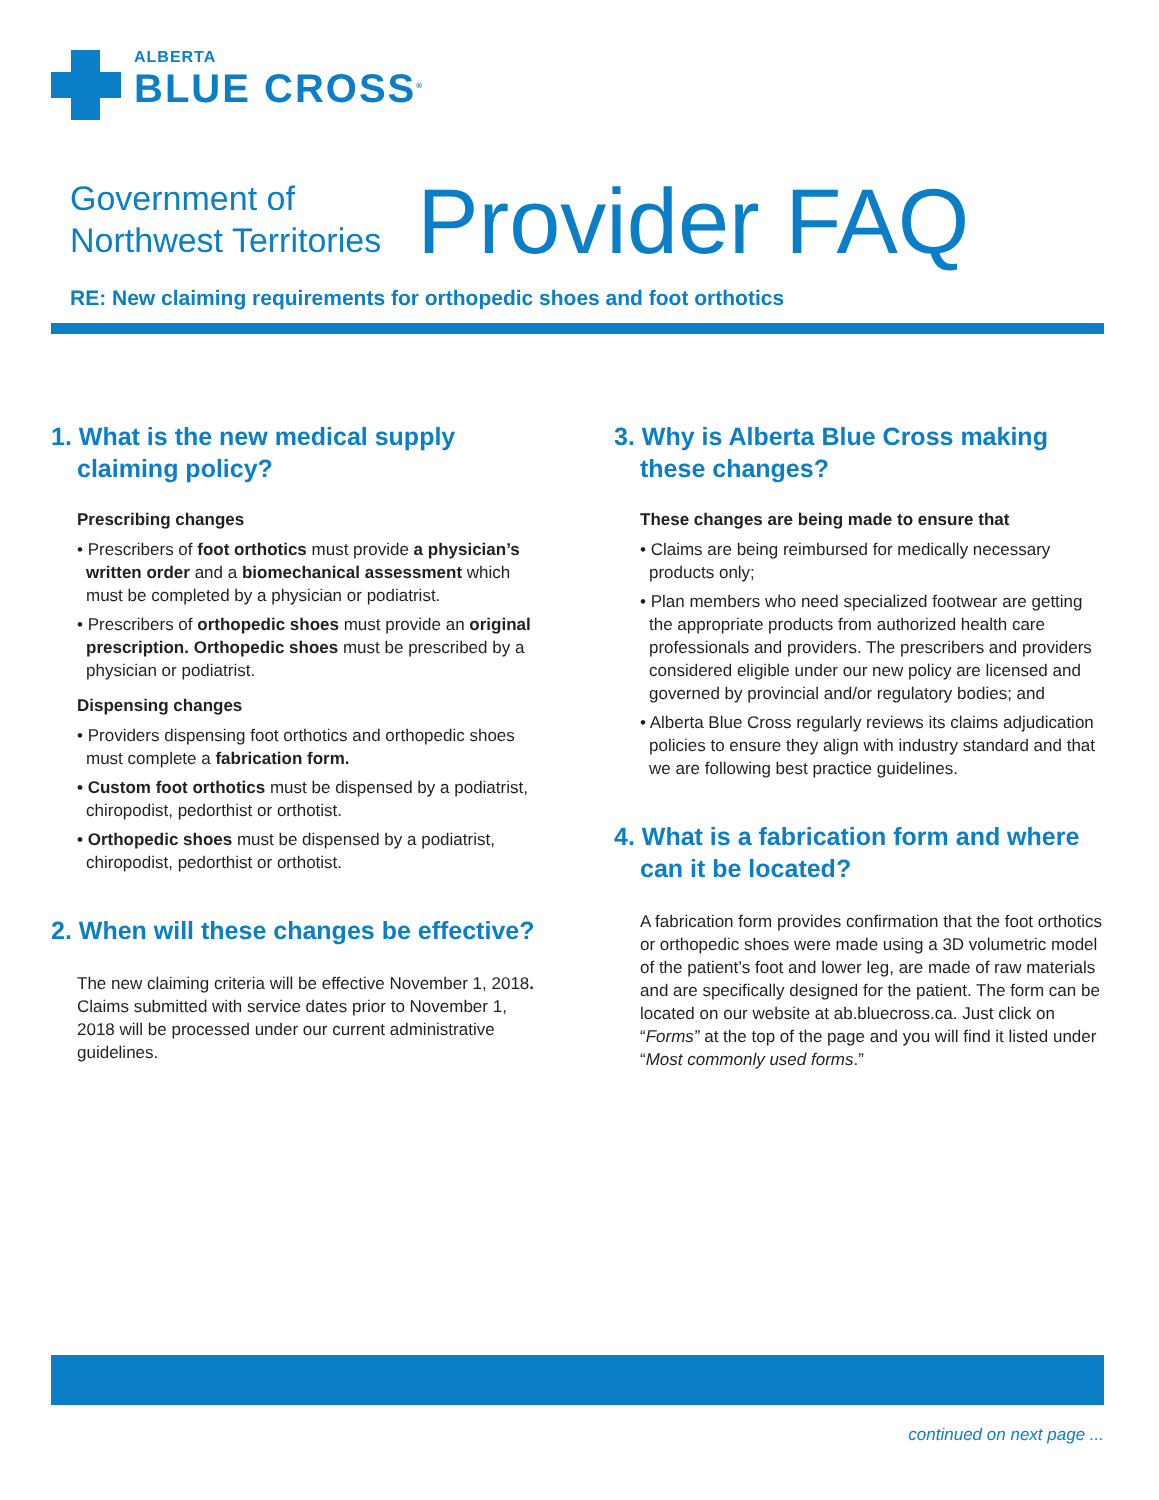ALBERTA
BLUE CROSS<sup>®</sup>
Government of
Northwest Territories
Provider FAQ
RE: New claiming requirements for orthopedic shoes and foot orthotics
1. What is the new medical supply claiming policy?
Prescribing changes
• Prescribers of foot orthotics must provide a physician’s written order and a biomechanical assessment which must be completed by a physician or podiatrist.
• Prescribers of orthopedic shoes must provide an original prescription. Orthopedic shoes must be prescribed by a physician or podiatrist.
Dispensing changes
• Providers dispensing foot orthotics and orthopedic shoes must complete a fabrication form.
• Custom foot orthotics must be dispensed by a podiatrist, chiropodist, pedorthist or orthotist.
• Orthopedic shoes must be dispensed by a podiatrist, chiropodist, pedorthist or orthotist.
2. When will these changes be effective?
The new claiming criteria will be effective November 1, 2018. Claims submitted with service dates prior to November 1, 2018 will be processed under our current administrative guidelines.
3. Why is Alberta Blue Cross making these changes?
These changes are being made to ensure that
• Claims are being reimbursed for medically necessary products only;
• Plan members who need specialized footwear are getting the appropriate products from authorized health care professionals and providers. The prescribers and providers considered eligible under our new policy are licensed and governed by provincial and/or regulatory bodies; and
• Alberta Blue Cross regularly reviews its claims adjudication policies to ensure they align with industry standard and that we are following best practice guidelines.
4. What is a fabrication form and where can it be located?
A fabrication form provides confirmation that the foot orthotics or orthopedic shoes were made using a 3D volumetric model of the patient’s foot and lower leg, are made of raw materials and are specifically designed for the patient. The form can be located on our website at ab.bluecross.ca. Just click on “Forms” at the top of the page and you will find it listed under “Most commonly used forms.”
continued on next page ...